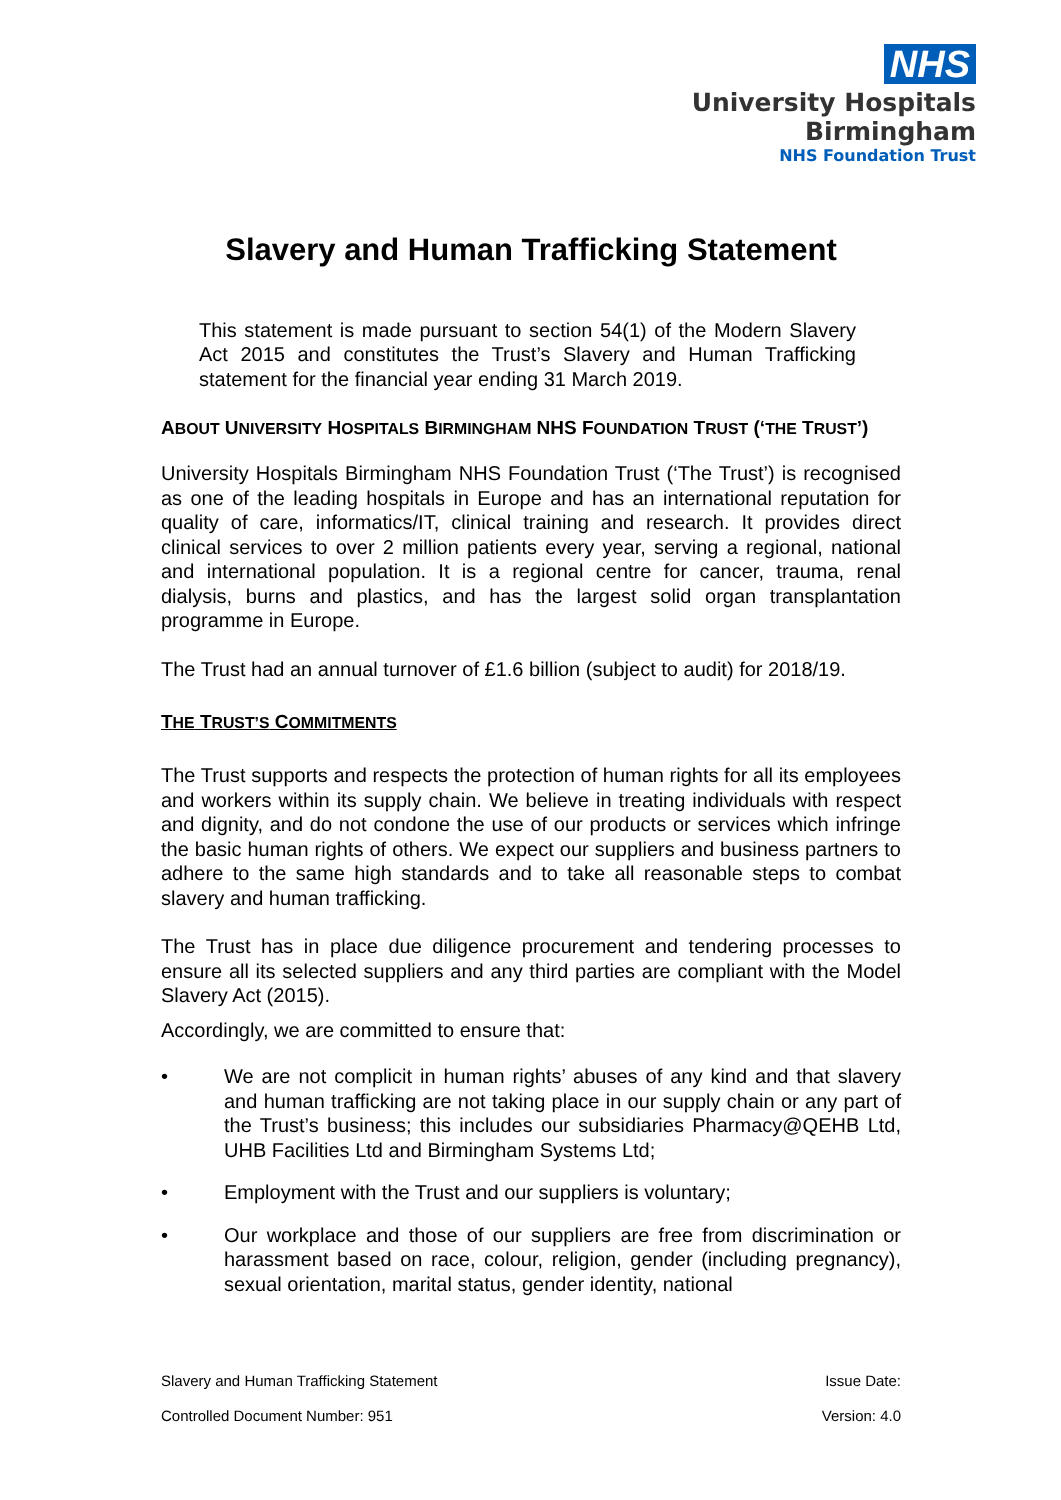NHS
University Hospitals
Birmingham
NHS Foundation Trust
Slavery and Human Trafficking Statement
This statement is made pursuant to section 54(1) of the Modern Slavery Act 2015 and constitutes the Trust’s Slavery and Human Trafficking statement for the financial year ending 31 March 2019.
ABOUT UNIVERSITY HOSPITALS BIRMINGHAM NHS FOUNDATION TRUST (‘THE TRUST’)
University Hospitals Birmingham NHS Foundation Trust (‘The Trust’) is recognised as one of the leading hospitals in Europe and has an international reputation for quality of care, informatics/IT, clinical training and research. It provides direct clinical services to over 2 million patients every year, serving a regional, national and international population. It is a regional centre for cancer, trauma, renal dialysis, burns and plastics, and has the largest solid organ transplantation programme in Europe.
The Trust had an annual turnover of £1.6 billion (subject to audit) for 2018/19.
THE TRUST’S COMMITMENTS
The Trust supports and respects the protection of human rights for all its employees and workers within its supply chain. We believe in treating individuals with respect and dignity, and do not condone the use of our products or services which infringe the basic human rights of others. We expect our suppliers and business partners to adhere to the same high standards and to take all reasonable steps to combat slavery and human trafficking.
The Trust has in place due diligence procurement and tendering processes to ensure all its selected suppliers and any third parties are compliant with the Model Slavery Act (2015).
Accordingly, we are committed to ensure that:
• We are not complicit in human rights’ abuses of any kind and that slavery and human trafficking are not taking place in our supply chain or any part of the Trust’s business; this includes our subsidiaries Pharmacy@QEHB Ltd, UHB Facilities Ltd and Birmingham Systems Ltd;
• Employment with the Trust and our suppliers is voluntary;
• Our workplace and those of our suppliers are free from discrimination or harassment based on race, colour, religion, gender (including pregnancy), sexual orientation, marital status, gender identity, national
Slavery and Human Trafficking Statement Issue Date:
Controlled Document Number: 951 Version: 4.0